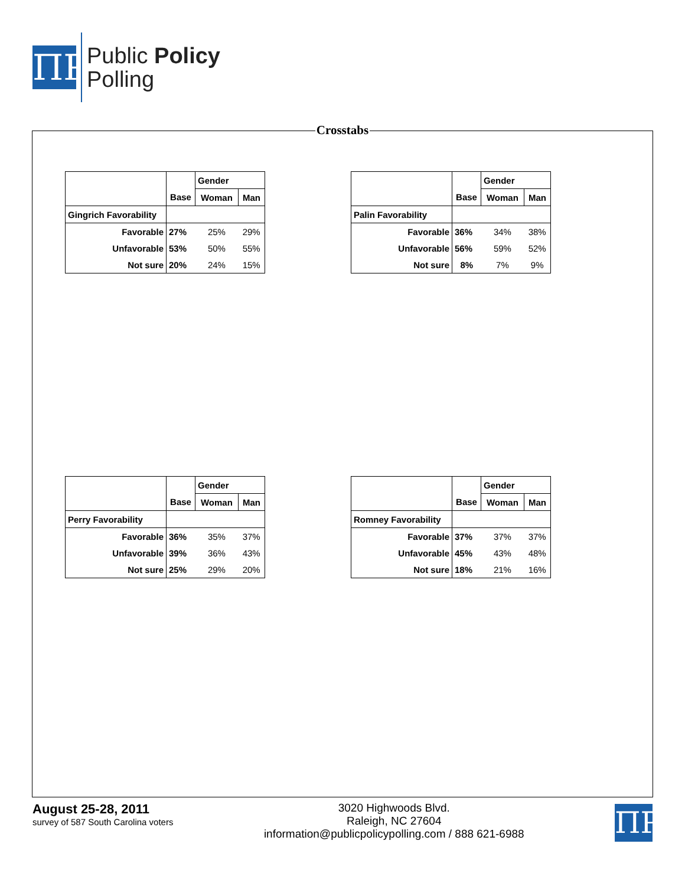ΠP
Public Policy
Polling
Crosstabs
| | | Gender | |
| --- | --- | --- | --- |
| | Base | Woman | Man |
| Gingrich Favorability | | | |
| Favorable | 27% | 25% | 29% |
| Unfavorable | 53% | 50% | 55% |
| Not sure | 20% | 24% | 15% |
| | | Gender | |
| --- | --- | --- | --- |
| | Base | Woman | Man |
| Palin Favorability | | | |
| Favorable | 36% | 34% | 38% |
| Unfavorable | 56% | 59% | 52% |
| Not sure | 8% | 7% | 9% |
| | | Gender | |
| --- | --- | --- | --- |
| | Base | Woman | Man |
| Perry Favorability | | | |
| Favorable | 36% | 35% | 37% |
| Unfavorable | 39% | 36% | 43% |
| Not sure | 25% | 29% | 20% |
| | | Gender | |
| --- | --- | --- | --- |
| | Base | Woman | Man |
| Romney Favorability | | | |
| Favorable | 37% | 37% | 37% |
| Unfavorable | 45% | 43% | 48% |
| Not sure | 18% | 21% | 16% |
August 25-28, 2011
survey of 587 South Carolina voters
3020 Highwoods Blvd.
Raleigh, NC 27604
information@publicpolicypolling.com / 888 621-6988
ΠP